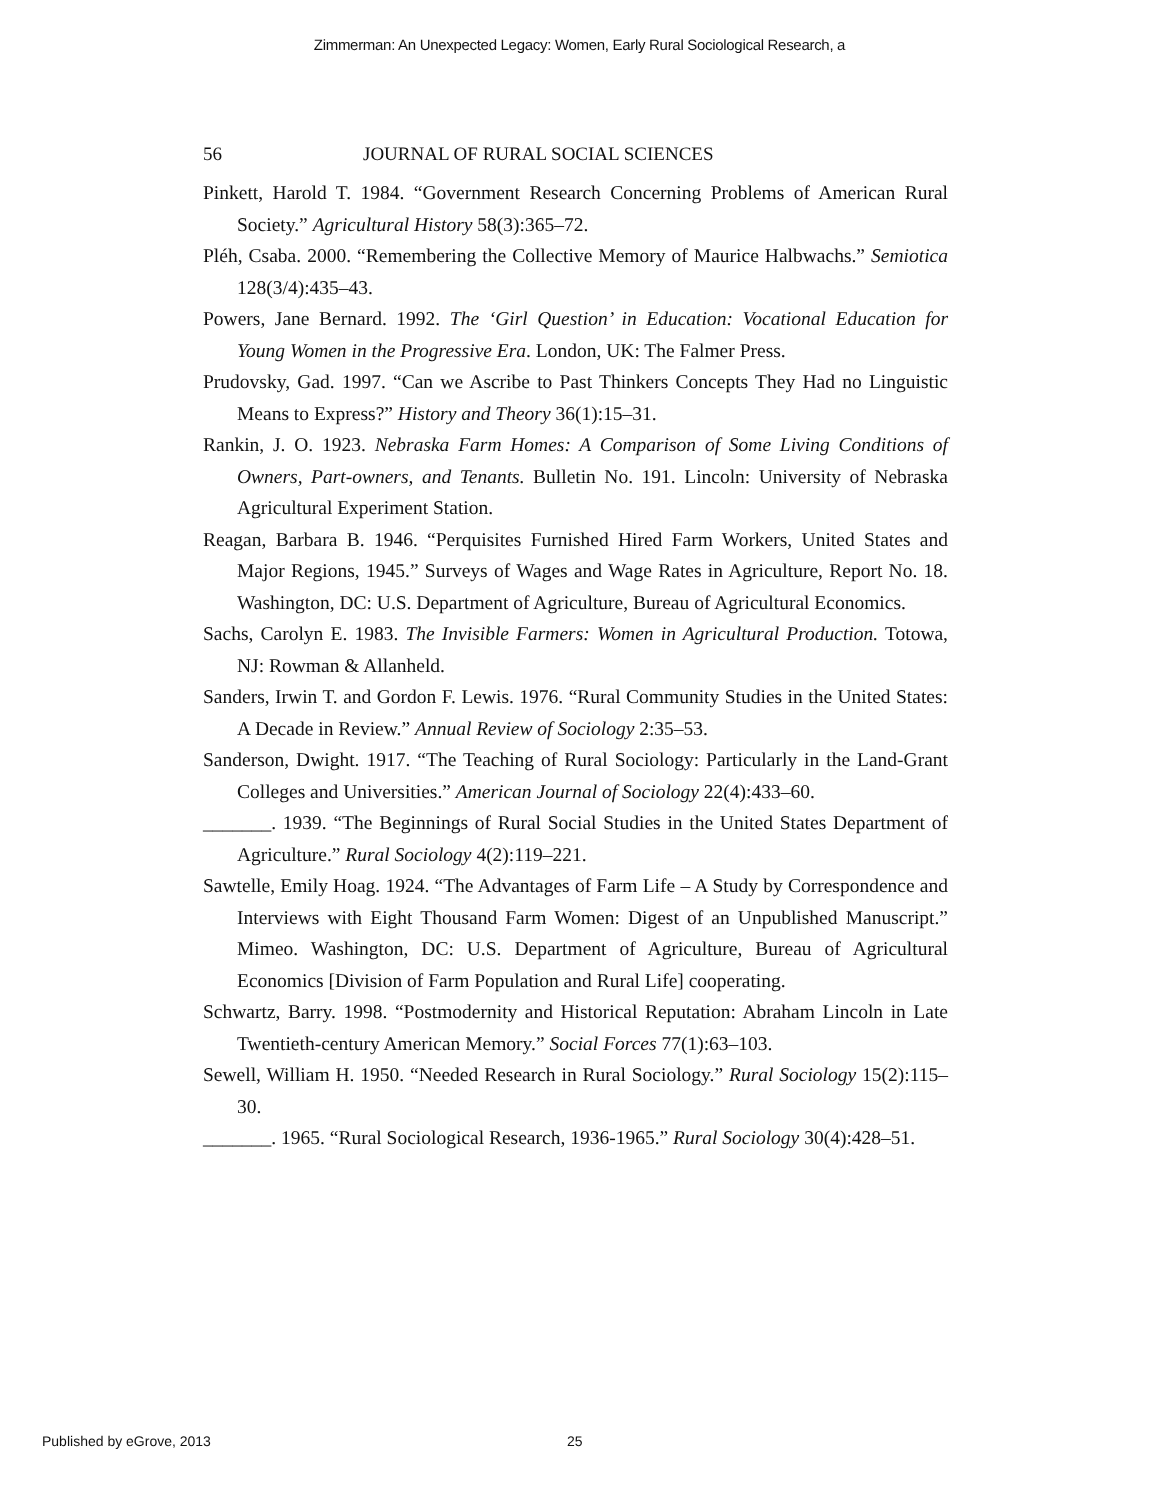Zimmerman: An Unexpected Legacy: Women, Early Rural Sociological Research, a
56 JOURNAL OF RURAL SOCIAL SCIENCES
Pinkett, Harold T. 1984. “Government Research Concerning Problems of American Rural Society.” Agricultural History 58(3):365–72.
Pléh, Csaba. 2000. “Remembering the Collective Memory of Maurice Halbwachs.” Semiotica 128(3/4):435–43.
Powers, Jane Bernard. 1992. The ‘Girl Question’ in Education: Vocational Education for Young Women in the Progressive Era. London, UK: The Falmer Press.
Prudovsky, Gad. 1997. “Can we Ascribe to Past Thinkers Concepts They Had no Linguistic Means to Express?” History and Theory 36(1):15–31.
Rankin, J. O. 1923. Nebraska Farm Homes: A Comparison of Some Living Conditions of Owners, Part-owners, and Tenants. Bulletin No. 191. Lincoln: University of Nebraska Agricultural Experiment Station.
Reagan, Barbara B. 1946. “Perquisites Furnished Hired Farm Workers, United States and Major Regions, 1945.” Surveys of Wages and Wage Rates in Agriculture, Report No. 18. Washington, DC: U.S. Department of Agriculture, Bureau of Agricultural Economics.
Sachs, Carolyn E. 1983. The Invisible Farmers: Women in Agricultural Production. Totowa, NJ: Rowman & Allanheld.
Sanders, Irwin T. and Gordon F. Lewis. 1976. “Rural Community Studies in the United States: A Decade in Review.” Annual Review of Sociology 2:35–53.
Sanderson, Dwight. 1917. “The Teaching of Rural Sociology: Particularly in the Land-Grant Colleges and Universities.” American Journal of Sociology 22(4):433–60.
_______. 1939. “The Beginnings of Rural Social Studies in the United States Department of Agriculture.” Rural Sociology 4(2):119–221.
Sawtelle, Emily Hoag. 1924. “The Advantages of Farm Life – A Study by Correspondence and Interviews with Eight Thousand Farm Women: Digest of an Unpublished Manuscript.” Mimeo. Washington, DC: U.S. Department of Agriculture, Bureau of Agricultural Economics [Division of Farm Population and Rural Life] cooperating.
Schwartz, Barry. 1998. “Postmodernity and Historical Reputation: Abraham Lincoln in Late Twentieth-century American Memory.” Social Forces 77(1):63–103.
Sewell, William H. 1950. “Needed Research in Rural Sociology.” Rural Sociology 15(2):115–30.
_______. 1965. “Rural Sociological Research, 1936-1965.” Rural Sociology 30(4):428–51.
Published by eGrove, 2013 25